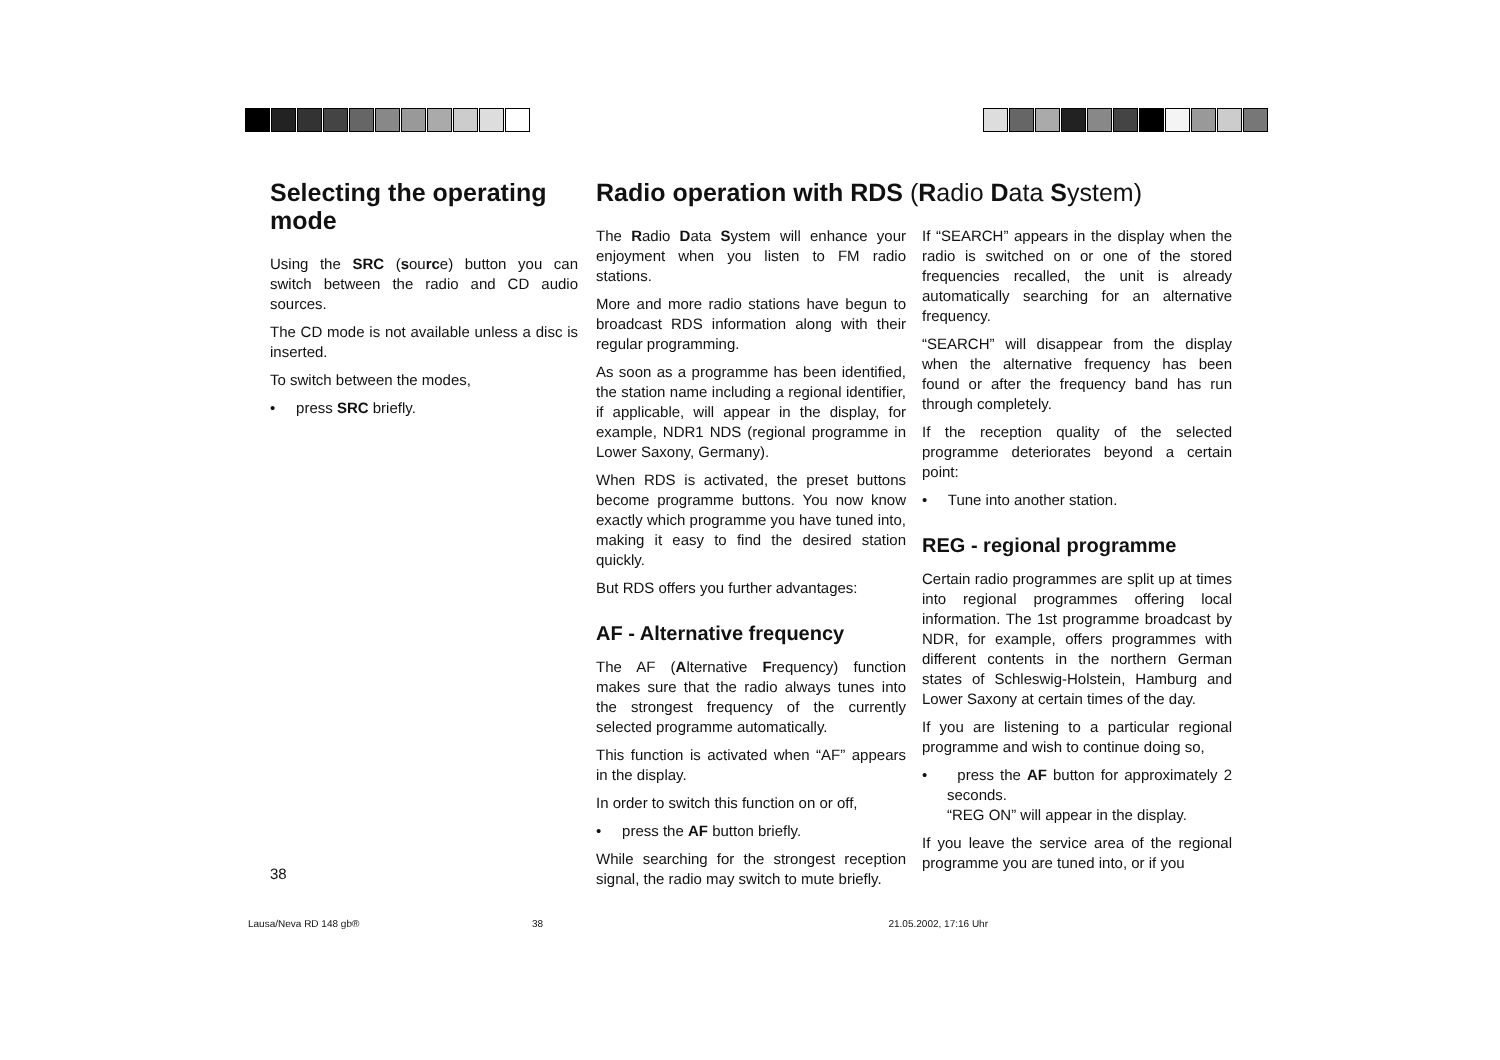Selecting the operating mode
Using the SRC (source) button you can switch between the radio and CD audio sources.
The CD mode is not available unless a disc is inserted.
To switch between the modes,
• press SRC briefly.
Radio operation with RDS (Radio Data System)
The Radio Data System will enhance your enjoyment when you listen to FM radio stations.
More and more radio stations have begun to broadcast RDS information along with their regular programming.
As soon as a programme has been identified, the station name including a regional identifier, if applicable, will appear in the display, for example, NDR1 NDS (regional programme in Lower Saxony, Germany).
When RDS is activated, the preset buttons become programme buttons. You now know exactly which programme you have tuned into, making it easy to find the desired station quickly.
But RDS offers you further advantages:
AF - Alternative frequency
The AF (Alternative Frequency) function makes sure that the radio always tunes into the strongest frequency of the currently selected programme automatically.
This function is activated when “AF” appears in the display.
In order to switch this function on or off,
• press the AF button briefly.
While searching for the strongest reception signal, the radio may switch to mute briefly.
If “SEARCH” appears in the display when the radio is switched on or one of the stored frequencies recalled, the unit is already automatically searching for an alternative frequency.
“SEARCH” will disappear from the display when the alternative frequency has been found or after the frequency band has run through completely.
If the reception quality of the selected programme deteriorates beyond a certain point:
• Tune into another station.
REG - regional programme
Certain radio programmes are split up at times into regional programmes offering local information. The 1st programme broadcast by NDR, for example, offers programmes with different contents in the northern German states of Schleswig-Holstein, Hamburg and Lower Saxony at certain times of the day.
If you are listening to a particular regional programme and wish to continue doing so,
• press the AF button for approximately 2 seconds.
“REG ON” will appear in the display.
If you leave the service area of the regional programme you are tuned into, or if you
38
Lausa/Neva RD 148 gb® 38 21.05.2002, 17:16 Uhr